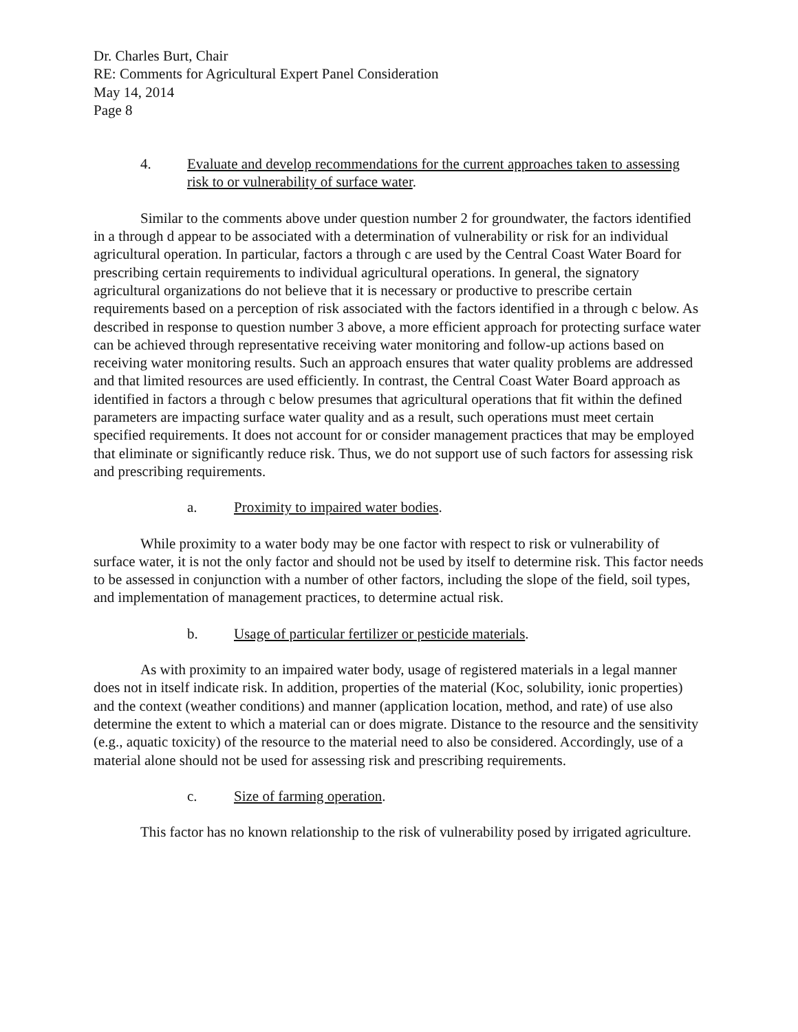Dr. Charles Burt, Chair
RE: Comments for Agricultural Expert Panel Consideration
May 14, 2014
Page 8
4. Evaluate and develop recommendations for the current approaches taken to assessing risk to or vulnerability of surface water.
Similar to the comments above under question number 2 for groundwater, the factors identified in a through d appear to be associated with a determination of vulnerability or risk for an individual agricultural operation. In particular, factors a through c are used by the Central Coast Water Board for prescribing certain requirements to individual agricultural operations. In general, the signatory agricultural organizations do not believe that it is necessary or productive to prescribe certain requirements based on a perception of risk associated with the factors identified in a through c below. As described in response to question number 3 above, a more efficient approach for protecting surface water can be achieved through representative receiving water monitoring and follow-up actions based on receiving water monitoring results. Such an approach ensures that water quality problems are addressed and that limited resources are used efficiently. In contrast, the Central Coast Water Board approach as identified in factors a through c below presumes that agricultural operations that fit within the defined parameters are impacting surface water quality and as a result, such operations must meet certain specified requirements. It does not account for or consider management practices that may be employed that eliminate or significantly reduce risk. Thus, we do not support use of such factors for assessing risk and prescribing requirements.
a. Proximity to impaired water bodies.
While proximity to a water body may be one factor with respect to risk or vulnerability of surface water, it is not the only factor and should not be used by itself to determine risk. This factor needs to be assessed in conjunction with a number of other factors, including the slope of the field, soil types, and implementation of management practices, to determine actual risk.
b. Usage of particular fertilizer or pesticide materials.
As with proximity to an impaired water body, usage of registered materials in a legal manner does not in itself indicate risk. In addition, properties of the material (Koc, solubility, ionic properties) and the context (weather conditions) and manner (application location, method, and rate) of use also determine the extent to which a material can or does migrate. Distance to the resource and the sensitivity (e.g., aquatic toxicity) of the resource to the material need to also be considered. Accordingly, use of a material alone should not be used for assessing risk and prescribing requirements.
c. Size of farming operation.
This factor has no known relationship to the risk of vulnerability posed by irrigated agriculture.